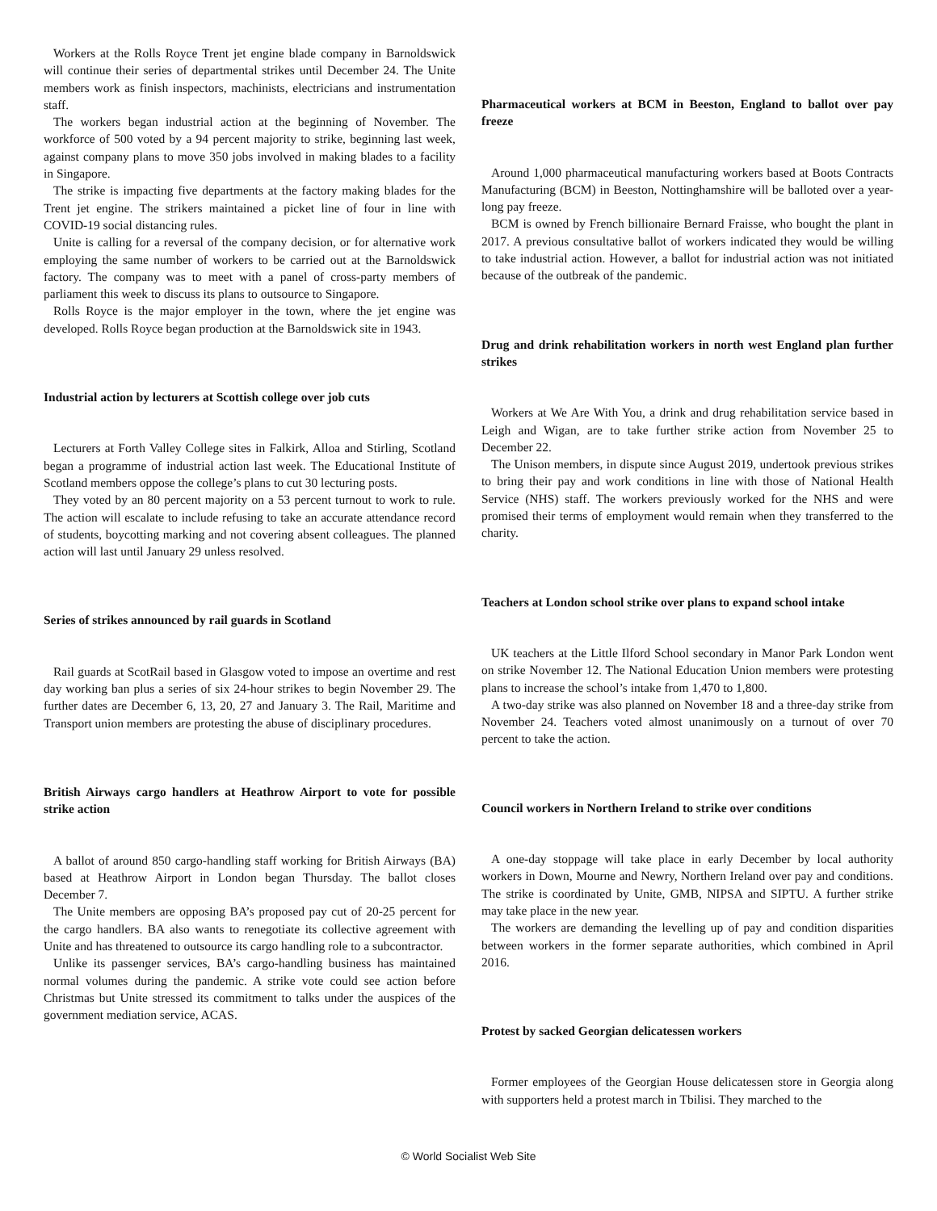Workers at the Rolls Royce Trent jet engine blade company in Barnoldswick will continue their series of departmental strikes until December 24. The Unite members work as finish inspectors, machinists, electricians and instrumentation staff.
The workers began industrial action at the beginning of November. The workforce of 500 voted by a 94 percent majority to strike, beginning last week, against company plans to move 350 jobs involved in making blades to a facility in Singapore.
The strike is impacting five departments at the factory making blades for the Trent jet engine. The strikers maintained a picket line of four in line with COVID-19 social distancing rules.
Unite is calling for a reversal of the company decision, or for alternative work employing the same number of workers to be carried out at the Barnoldswick factory. The company was to meet with a panel of cross-party members of parliament this week to discuss its plans to outsource to Singapore.
Rolls Royce is the major employer in the town, where the jet engine was developed. Rolls Royce began production at the Barnoldswick site in 1943.
Industrial action by lecturers at Scottish college over job cuts
Lecturers at Forth Valley College sites in Falkirk, Alloa and Stirling, Scotland began a programme of industrial action last week. The Educational Institute of Scotland members oppose the college’s plans to cut 30 lecturing posts.
They voted by an 80 percent majority on a 53 percent turnout to work to rule. The action will escalate to include refusing to take an accurate attendance record of students, boycotting marking and not covering absent colleagues. The planned action will last until January 29 unless resolved.
Series of strikes announced by rail guards in Scotland
Rail guards at ScotRail based in Glasgow voted to impose an overtime and rest day working ban plus a series of six 24-hour strikes to begin November 29. The further dates are December 6, 13, 20, 27 and January 3. The Rail, Maritime and Transport union members are protesting the abuse of disciplinary procedures.
British Airways cargo handlers at Heathrow Airport to vote for possible strike action
A ballot of around 850 cargo-handling staff working for British Airways (BA) based at Heathrow Airport in London began Thursday. The ballot closes December 7.
The Unite members are opposing BA’s proposed pay cut of 20-25 percent for the cargo handlers. BA also wants to renegotiate its collective agreement with Unite and has threatened to outsource its cargo handling role to a subcontractor.
Unlike its passenger services, BA’s cargo-handling business has maintained normal volumes during the pandemic. A strike vote could see action before Christmas but Unite stressed its commitment to talks under the auspices of the government mediation service, ACAS.
Pharmaceutical workers at BCM in Beeston, England to ballot over pay freeze
Around 1,000 pharmaceutical manufacturing workers based at Boots Contracts Manufacturing (BCM) in Beeston, Nottinghamshire will be balloted over a year-long pay freeze.
BCM is owned by French billionaire Bernard Fraisse, who bought the plant in 2017. A previous consultative ballot of workers indicated they would be willing to take industrial action. However, a ballot for industrial action was not initiated because of the outbreak of the pandemic.
Drug and drink rehabilitation workers in north west England plan further strikes
Workers at We Are With You, a drink and drug rehabilitation service based in Leigh and Wigan, are to take further strike action from November 25 to December 22.
The Unison members, in dispute since August 2019, undertook previous strikes to bring their pay and work conditions in line with those of National Health Service (NHS) staff. The workers previously worked for the NHS and were promised their terms of employment would remain when they transferred to the charity.
Teachers at London school strike over plans to expand school intake
UK teachers at the Little Ilford School secondary in Manor Park London went on strike November 12. The National Education Union members were protesting plans to increase the school’s intake from 1,470 to 1,800.
A two-day strike was also planned on November 18 and a three-day strike from November 24. Teachers voted almost unanimously on a turnout of over 70 percent to take the action.
Council workers in Northern Ireland to strike over conditions
A one-day stoppage will take place in early December by local authority workers in Down, Mourne and Newry, Northern Ireland over pay and conditions. The strike is coordinated by Unite, GMB, NIPSA and SIPTU. A further strike may take place in the new year.
The workers are demanding the levelling up of pay and condition disparities between workers in the former separate authorities, which combined in April 2016.
Protest by sacked Georgian delicatessen workers
Former employees of the Georgian House delicatessen store in Georgia along with supporters held a protest march in Tbilisi. They marched to the
© World Socialist Web Site